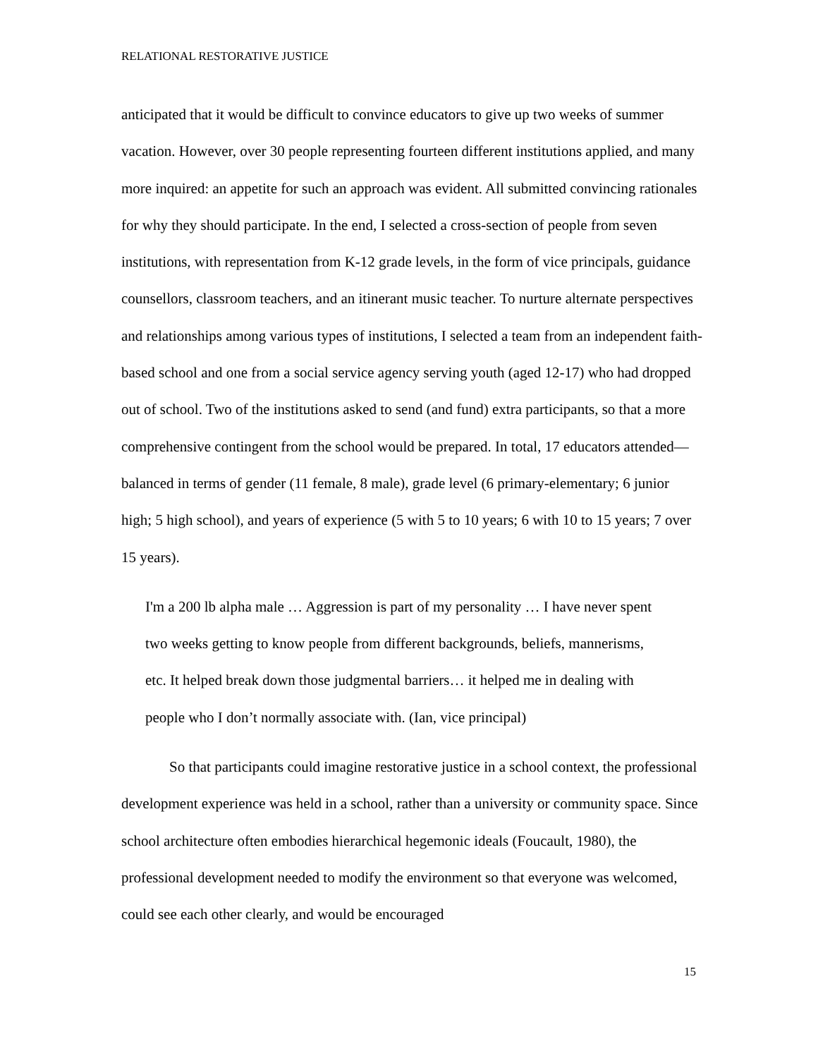RELATIONAL RESTORATIVE JUSTICE
anticipated that it would be difficult to convince educators to give up two weeks of summer vacation. However, over 30 people representing fourteen different institutions applied, and many more inquired: an appetite for such an approach was evident. All submitted convincing rationales for why they should participate. In the end, I selected a cross-section of people from seven institutions, with representation from K-12 grade levels, in the form of vice principals, guidance counsellors, classroom teachers, and an itinerant music teacher. To nurture alternate perspectives and relationships among various types of institutions, I selected a team from an independent faith-based school and one from a social service agency serving youth (aged 12-17) who had dropped out of school. Two of the institutions asked to send (and fund) extra participants, so that a more comprehensive contingent from the school would be prepared. In total, 17 educators attended—balanced in terms of gender (11 female, 8 male), grade level (6 primary-elementary; 6 junior high; 5 high school), and years of experience (5 with 5 to 10 years; 6 with 10 to 15 years; 7 over 15 years).
I'm a 200 lb alpha male … Aggression is part of my personality … I have never spent two weeks getting to know people from different backgrounds, beliefs, mannerisms, etc. It helped break down those judgmental barriers… it helped me in dealing with people who I don’t normally associate with. (Ian, vice principal)
So that participants could imagine restorative justice in a school context, the professional development experience was held in a school, rather than a university or community space. Since school architecture often embodies hierarchical hegemonic ideals (Foucault, 1980), the professional development needed to modify the environment so that everyone was welcomed, could see each other clearly, and would be encouraged
15